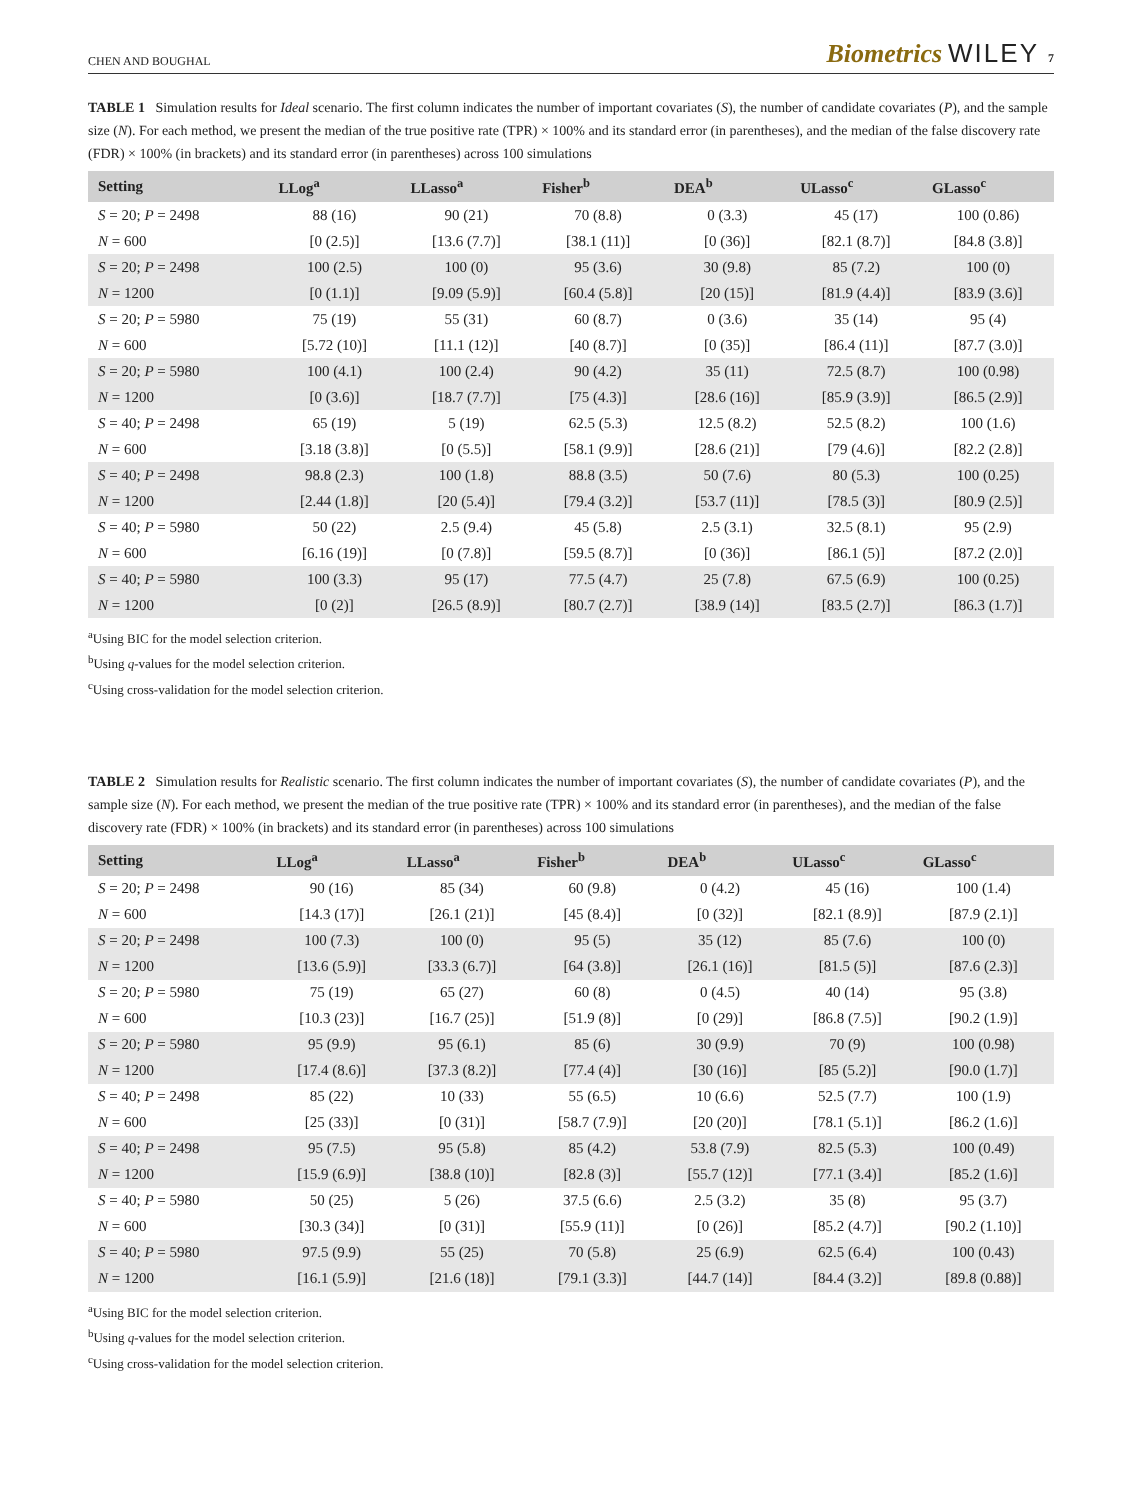CHEN AND BOUGHAL Biometrics WILEY 7
TABLE 1 Simulation results for Ideal scenario. The first column indicates the number of important covariates (S), the number of candidate covariates (P), and the sample size (N). For each method, we present the median of the true positive rate (TPR) × 100% and its standard error (in parentheses), and the median of the false discovery rate (FDR) × 100% (in brackets) and its standard error (in parentheses) across 100 simulations
| Setting | LLog<sup>a</sup> | LLasso<sup>a</sup> | Fisher<sup>b</sup> | DEA<sup>b</sup> | ULasso<sup>c</sup> | GLasso<sup>c</sup> |
| --- | --- | --- | --- | --- | --- | --- |
| S = 20; P = 2498 | 88 (16) | 90 (21) | 70 (8.8) | 0 (3.3) | 45 (17) | 100 (0.86) |
| N = 600 | [0 (2.5)] | [13.6 (7.7)] | [38.1 (11)] | [0 (36)] | [82.1 (8.7)] | [84.8 (3.8)] |
| S = 20; P = 2498 | 100 (2.5) | 100 (0) | 95 (3.6) | 30 (9.8) | 85 (7.2) | 100 (0) |
| N = 1200 | [0 (1.1)] | [9.09 (5.9)] | [60.4 (5.8)] | [20 (15)] | [81.9 (4.4)] | [83.9 (3.6)] |
| S = 20; P = 5980 | 75 (19) | 55 (31) | 60 (8.7) | 0 (3.6) | 35 (14) | 95 (4) |
| N = 600 | [5.72 (10)] | [11.1 (12)] | [40 (8.7)] | [0 (35)] | [86.4 (11)] | [87.7 (3.0)] |
| S = 20; P = 5980 | 100 (4.1) | 100 (2.4) | 90 (4.2) | 35 (11) | 72.5 (8.7) | 100 (0.98) |
| N = 1200 | [0 (3.6)] | [18.7 (7.7)] | [75 (4.3)] | [28.6 (16)] | [85.9 (3.9)] | [86.5 (2.9)] |
| S = 40; P = 2498 | 65 (19) | 5 (19) | 62.5 (5.3) | 12.5 (8.2) | 52.5 (8.2) | 100 (1.6) |
| N = 600 | [3.18 (3.8)] | [0 (5.5)] | [58.1 (9.9)] | [28.6 (21)] | [79 (4.6)] | [82.2 (2.8)] |
| S = 40; P = 2498 | 98.8 (2.3) | 100 (1.8) | 88.8 (3.5) | 50 (7.6) | 80 (5.3) | 100 (0.25) |
| N = 1200 | [2.44 (1.8)] | [20 (5.4)] | [79.4 (3.2)] | [53.7 (11)] | [78.5 (3)] | [80.9 (2.5)] |
| S = 40; P = 5980 | 50 (22) | 2.5 (9.4) | 45 (5.8) | 2.5 (3.1) | 32.5 (8.1) | 95 (2.9) |
| N = 600 | [6.16 (19)] | [0 (7.8)] | [59.5 (8.7)] | [0 (36)] | [86.1 (5)] | [87.2 (2.0)] |
| S = 40; P = 5980 | 100 (3.3) | 95 (17) | 77.5 (4.7) | 25 (7.8) | 67.5 (6.9) | 100 (0.25) |
| N = 1200 | [0 (2)] | [26.5 (8.9)] | [80.7 (2.7)] | [38.9 (14)] | [83.5 (2.7)] | [86.3 (1.7)] |
<sup>a</sup> Using BIC for the model selection criterion.
<sup>b</sup> Using q-values for the model selection criterion.
<sup>c</sup> Using cross-validation for the model selection criterion.
TABLE 2 Simulation results for Realistic scenario. The first column indicates the number of important covariates (S), the number of candidate covariates (P), and the sample size (N). For each method, we present the median of the true positive rate (TPR) × 100% and its standard error (in parentheses), and the median of the false discovery rate (FDR) × 100% (in brackets) and its standard error (in parentheses) across 100 simulations
| Setting | LLog<sup>a</sup> | LLasso<sup>a</sup> | Fisher<sup>b</sup> | DEA<sup>b</sup> | ULasso<sup>c</sup> | GLasso<sup>c</sup> |
| --- | --- | --- | --- | --- | --- | --- |
| S = 20; P = 2498 | 90 (16) | 85 (34) | 60 (9.8) | 0 (4.2) | 45 (16) | 100 (1.4) |
| N = 600 | [14.3 (17)] | [26.1 (21)] | [45 (8.4)] | [0 (32)] | [82.1 (8.9)] | [87.9 (2.1)] |
| S = 20; P = 2498 | 100 (7.3) | 100 (0) | 95 (5) | 35 (12) | 85 (7.6) | 100 (0) |
| N = 1200 | [13.6 (5.9)] | [33.3 (6.7)] | [64 (3.8)] | [26.1 (16)] | [81.5 (5)] | [87.6 (2.3)] |
| S = 20; P = 5980 | 75 (19) | 65 (27) | 60 (8) | 0 (4.5) | 40 (14) | 95 (3.8) |
| N = 600 | [10.3 (23)] | [16.7 (25)] | [51.9 (8)] | [0 (29)] | [86.8 (7.5)] | [90.2 (1.9)] |
| S = 20; P = 5980 | 95 (9.9) | 95 (6.1) | 85 (6) | 30 (9.9) | 70 (9) | 100 (0.98) |
| N = 1200 | [17.4 (8.6)] | [37.3 (8.2)] | [77.4 (4)] | [30 (16)] | [85 (5.2)] | [90.0 (1.7)] |
| S = 40; P = 2498 | 85 (22) | 10 (33) | 55 (6.5) | 10 (6.6) | 52.5 (7.7) | 100 (1.9) |
| N = 600 | [25 (33)] | [0 (31)] | [58.7 (7.9)] | [20 (20)] | [78.1 (5.1)] | [86.2 (1.6)] |
| S = 40; P = 2498 | 95 (7.5) | 95 (5.8) | 85 (4.2) | 53.8 (7.9) | 82.5 (5.3) | 100 (0.49) |
| N = 1200 | [15.9 (6.9)] | [38.8 (10)] | [82.8 (3)] | [55.7 (12)] | [77.1 (3.4)] | [85.2 (1.6)] |
| S = 40; P = 5980 | 50 (25) | 5 (26) | 37.5 (6.6) | 2.5 (3.2) | 35 (8) | 95 (3.7) |
| N = 600 | [30.3 (34)] | [0 (31)] | [55.9 (11)] | [0 (26)] | [85.2 (4.7)] | [90.2 (1.10)] |
| S = 40; P = 5980 | 97.5 (9.9) | 55 (25) | 70 (5.8) | 25 (6.9) | 62.5 (6.4) | 100 (0.43) |
| N = 1200 | [16.1 (5.9)] | [21.6 (18)] | [79.1 (3.3)] | [44.7 (14)] | [84.4 (3.2)] | [89.8 (0.88)] |
<sup>a</sup> Using BIC for the model selection criterion.
<sup>b</sup> Using q-values for the model selection criterion.
<sup>c</sup> Using cross-validation for the model selection criterion.